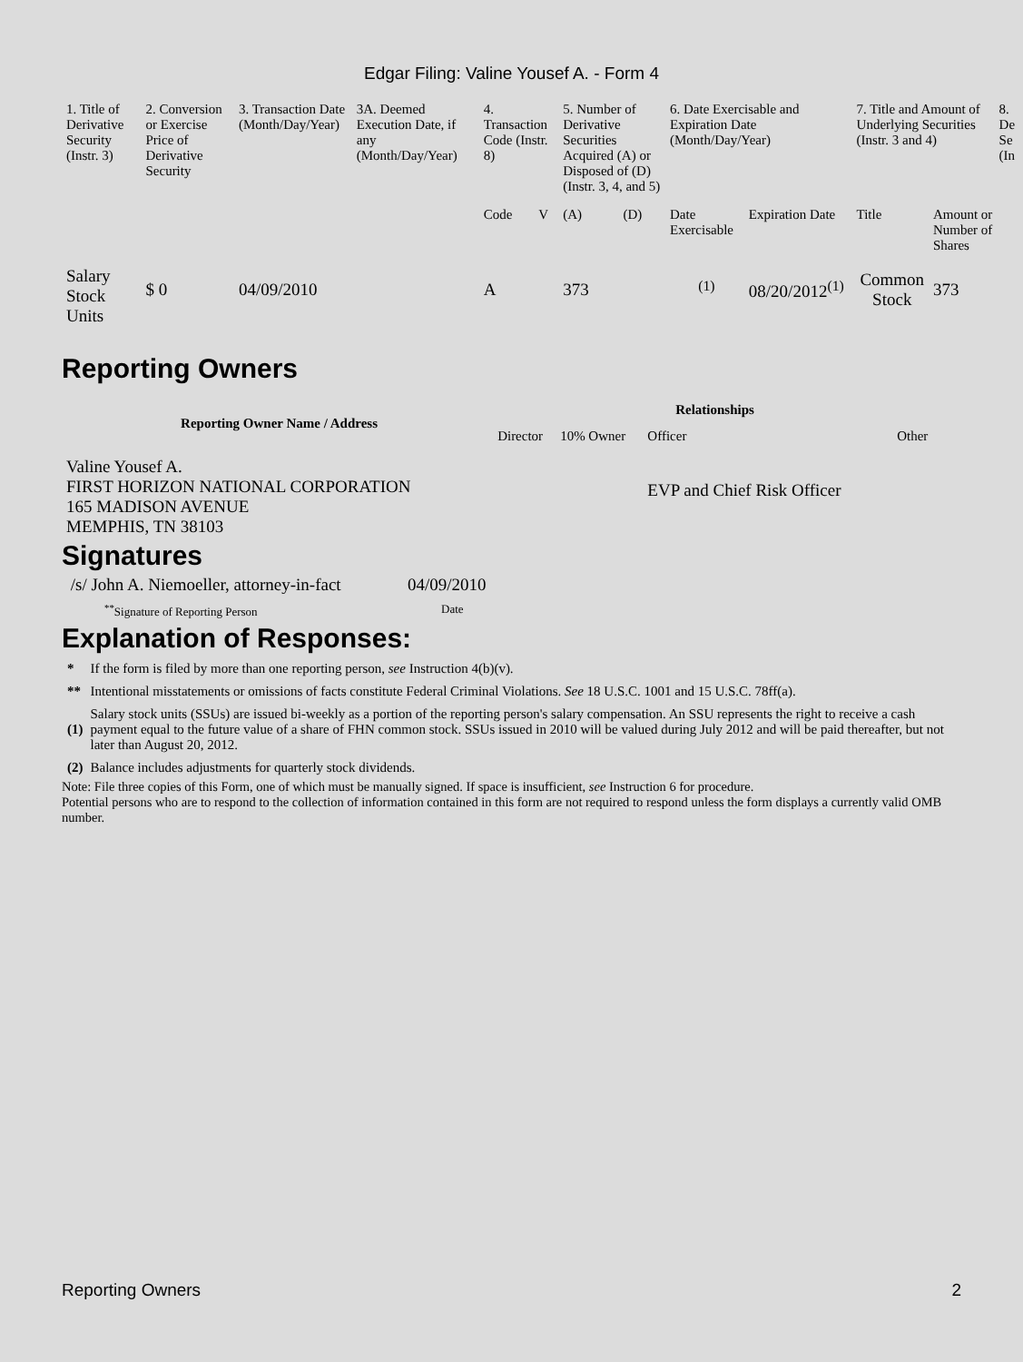Edgar Filing: Valine Yousef A. - Form 4
| 1. Title of Derivative Security (Instr. 3) | 2. Conversion or Exercise Price of Derivative Security | 3. Transaction Date (Month/Day/Year) | 3A. Deemed Execution Date, if any (Month/Day/Year) | 4. Transaction Code (Instr. 8) | | 5. Number of Derivative Securities Acquired (A) or Disposed of (D) (Instr. 3, 4, and 5) | | 6. Date Exercisable and Expiration Date (Month/Day/Year) | | 7. Title and Amount of Underlying Securities (Instr. 3 and 4) | | 8. De Se (In |
| --- | --- | --- | --- | --- | --- | --- | --- | --- | --- | --- | --- | --- |
| | | | | Code | V | (A) | (D) | Date Exercisable | Expiration Date | Title | Amount or Number of Shares | |
| Salary Stock Units | $ 0 | 04/09/2010 | | A | | 373 | | <sup>(1)</sup> | 08/20/2012<sup>(1)</sup> | Common Stock | 373 | |
Reporting Owners
| Reporting Owner Name / Address | Relationships | | | |
| --- | --- | --- | --- | --- |
| | Director | 10% Owner | Officer | Other |
| Valine Yousef A. FIRST HORIZON NATIONAL CORPORATION 165 MADISON AVENUE MEMPHIS, TN 38103 | | | EVP and Chief Risk Officer | |
Signatures
| /s/ John A. Niemoeller, attorney-in-fact | 04/09/2010 |
| <sup>**</sup> Signature of Reporting Person | Date |
Explanation of Responses:
| * | If the form is filed by more than one reporting person, see Instruction 4(b)(v). |
| ** | Intentional misstatements or omissions of facts constitute Federal Criminal Violations. See 18 U.S.C. 1001 and 15 U.S.C. 78ff(a). |
| (1) | Salary stock units (SSUs) are issued bi-weekly as a portion of the reporting person's salary compensation. An SSU represents the right to receive a cash payment equal to the future value of a share of FHN common stock. SSUs issued in 2010 will be valued during July 2012 and will be paid thereafter, but not later than August 20, 2012. |
| (2) | Balance includes adjustments for quarterly stock dividends. |
Note: File three copies of this Form, one of which must be manually signed. If space is insufficient, see Instruction 6 for procedure.
Potential persons who are to respond to the collection of information contained in this form are not required to respond unless the form displays a currently valid OMB number.
Reporting Owners 2